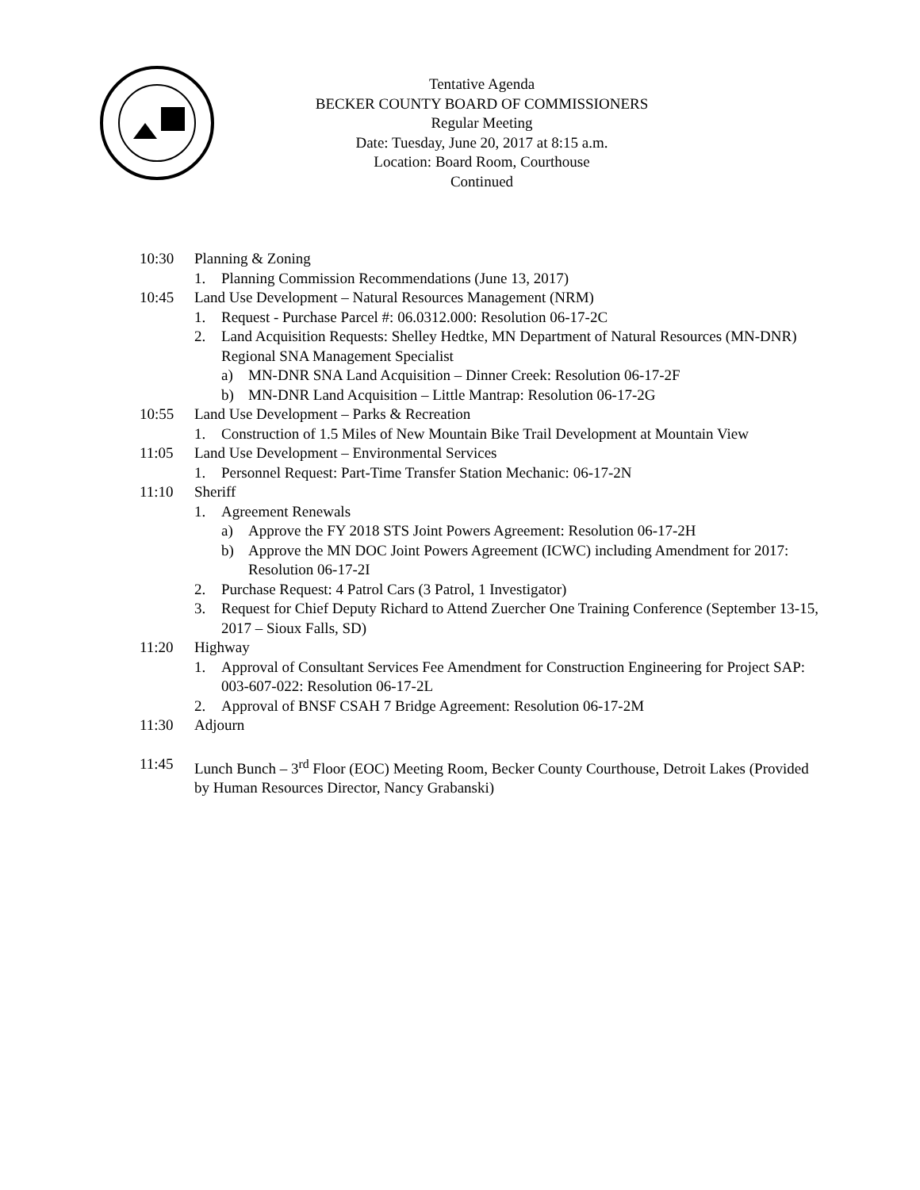Tentative Agenda
BECKER COUNTY BOARD OF COMMISSIONERS
Regular Meeting
Date: Tuesday, June 20, 2017 at 8:15 a.m.
Location: Board Room, Courthouse
Continued
10:30 Planning & Zoning
1. Planning Commission Recommendations (June 13, 2017)
10:45 Land Use Development – Natural Resources Management (NRM)
1. Request - Purchase Parcel #: 06.0312.000: Resolution 06-17-2C
2. Land Acquisition Requests: Shelley Hedtke, MN Department of Natural Resources (MN-DNR) Regional SNA Management Specialist
a) MN-DNR SNA Land Acquisition – Dinner Creek: Resolution 06-17-2F
b) MN-DNR Land Acquisition – Little Mantrap: Resolution 06-17-2G
10:55 Land Use Development – Parks & Recreation
1. Construction of 1.5 Miles of New Mountain Bike Trail Development at Mountain View
11:05 Land Use Development – Environmental Services
1. Personnel Request: Part-Time Transfer Station Mechanic: 06-17-2N
11:10 Sheriff
1. Agreement Renewals
a) Approve the FY 2018 STS Joint Powers Agreement: Resolution 06-17-2H
b) Approve the MN DOC Joint Powers Agreement (ICWC) including Amendment for 2017: Resolution 06-17-2I
2. Purchase Request: 4 Patrol Cars (3 Patrol, 1 Investigator)
3. Request for Chief Deputy Richard to Attend Zuercher One Training Conference (September 13-15, 2017 – Sioux Falls, SD)
11:20 Highway
1. Approval of Consultant Services Fee Amendment for Construction Engineering for Project SAP: 003-607-022: Resolution 06-17-2L
2. Approval of BNSF CSAH 7 Bridge Agreement: Resolution 06-17-2M
11:30 Adjourn
11:45 Lunch Bunch – 3<sup>rd</sup> Floor (EOC) Meeting Room, Becker County Courthouse, Detroit Lakes (Provided by Human Resources Director, Nancy Grabanski)